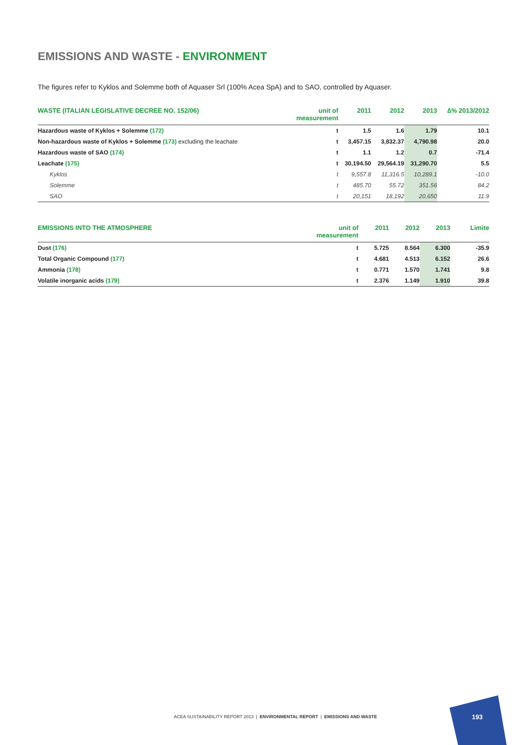EMISSIONS AND WASTE - ENVIRONMENT
The figures refer to Kyklos and Solemme both of Aquaser Srl (100% Acea SpA) and to SAO, controlled by Aquaser.
| WASTE (ITALIAN LEGISLATIVE DECREE NO. 152/06) | unit of measurement | 2011 | 2012 | 2013 | ∆% 2013/2012 |
| --- | --- | --- | --- | --- | --- |
| Hazardous waste of Kyklos + Solemme (172) | t | 1.5 | 1.6 | 1.79 | 10.1 |
| Non-hazardous waste of Kyklos + Solemme (173) excluding the leachate | t | 3,457.15 | 3,832.37 | 4,790.98 | 20.0 |
| Hazardous waste of SAO (174) | t | 1.1 | 1.2 | 0.7 | -71.4 |
| Leachate (175) | t | 30,194.50 | 29,564.19 | 31,290.70 | 5.5 |
| Kyklos | t | 9,557.8 | 11,316.5 | 10,289.1 | -10.0 |
| Solemme | t | 485.70 | 55.72 | 351.56 | 84.2 |
| SAO | t | 20,151 | 18,192 | 20,650 | 11.9 |
| EMISSIONS INTO THE ATMOSPHERE | unit of measurement | 2011 | 2012 | 2013 | Limite |
| --- | --- | --- | --- | --- | --- |
| Dust (176) | t | 5.725 | 8.564 | 6.300 | -35.9 |
| Total Organic Compound (177) | t | 4.681 | 4.513 | 6.152 | 26.6 |
| Ammonia (178) | t | 0.771 | 1.570 | 1.741 | 9.8 |
| Volatile inorganic acids (179) | t | 2.376 | 1.149 | 1.910 | 39.8 |
ACEA SUSTAINABILITY REPORT 2013 | ENVIRONMENTAL REPORT | EMISSIONS AND WASTE
193